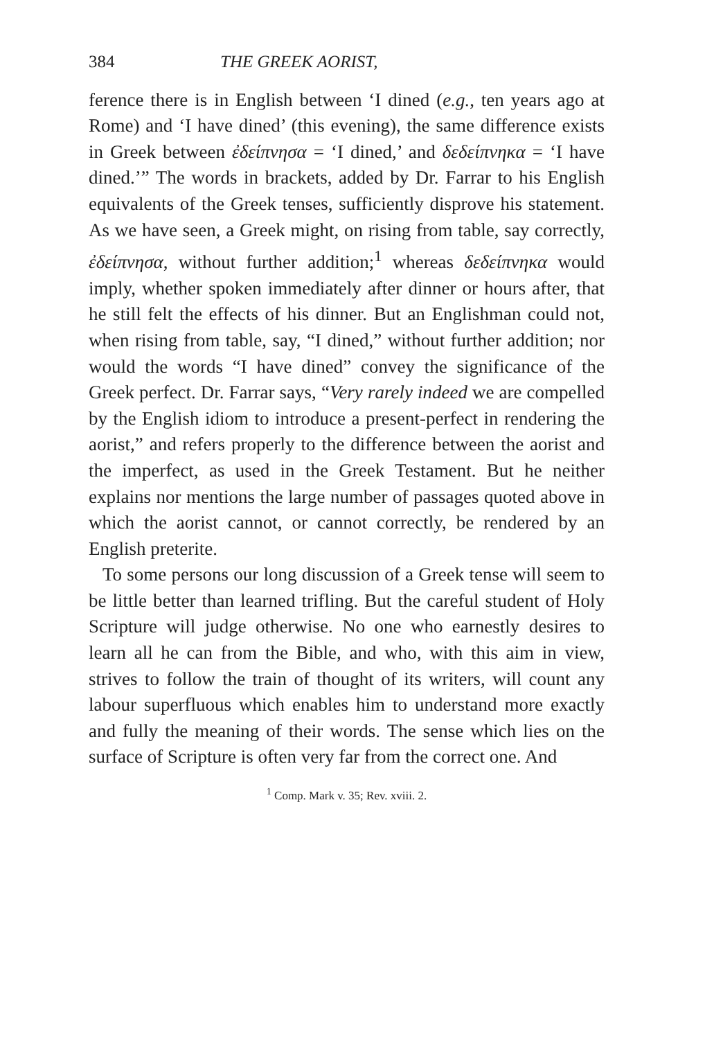384 THE GREEK AORIST,
ference there is in English between ‘I dined (e.g., ten years ago at Rome) and ‘I have dined’ (this evening), the same difference exists in Greek between ἐδείπνησα = ‘I dined,’ and δεδείπνηκα = ‘I have dined.’” The words in brackets, added by Dr. Farrar to his English equivalents of the Greek tenses, sufficiently disprove his statement. As we have seen, a Greek might, on rising from table, say correctly, ἐδείπνησα, without further addition;<sup>1</sup> whereas δεδείπνηκα would imply, whether spoken immediately after dinner or hours after, that he still felt the effects of his dinner. But an Englishman could not, when rising from table, say, “I dined,” without further addition; nor would the words “I have dined” convey the significance of the Greek perfect. Dr. Farrar says, “Very rarely indeed we are compelled by the English idiom to introduce a present-perfect in rendering the aorist,” and refers properly to the difference between the aorist and the imperfect, as used in the Greek Testament. But he neither explains nor mentions the large number of passages quoted above in which the aorist cannot, or cannot correctly, be rendered by an English preterite.
To some persons our long discussion of a Greek tense will seem to be little better than learned trifling. But the careful student of Holy Scripture will judge otherwise. No one who earnestly desires to learn all he can from the Bible, and who, with this aim in view, strives to follow the train of thought of its writers, will count any labour superfluous which enables him to understand more exactly and fully the meaning of their words. The sense which lies on the surface of Scripture is often very far from the correct one. And
<sup>1</sup> Comp. Mark v. 35; Rev. xviii. 2.